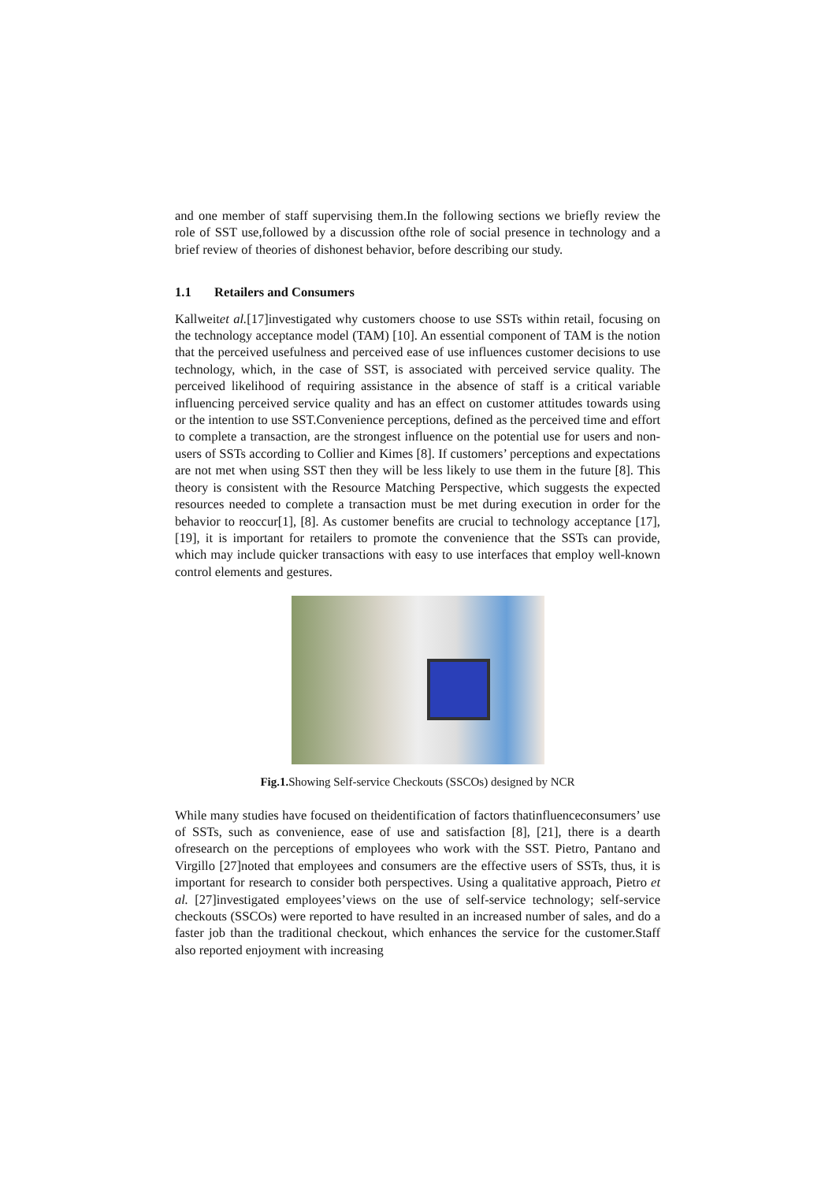and one member of staff supervising them.In the following sections we briefly review the role of SST use,followed by a discussion ofthe role of social presence in technology and a brief review of theories of dishonest behavior, before describing our study.
1.1 Retailers and Consumers
Kallweitet al.[17]investigated why customers choose to use SSTs within retail, focusing on the technology acceptance model (TAM) [10]. An essential component of TAM is the notion that the perceived usefulness and perceived ease of use influences customer decisions to use technology, which, in the case of SST, is associated with perceived service quality. The perceived likelihood of requiring assistance in the absence of staff is a critical variable influencing perceived service quality and has an effect on customer attitudes towards using or the intention to use SST.Convenience perceptions, defined as the perceived time and effort to complete a transaction, are the strongest influence on the potential use for users and non-users of SSTs according to Collier and Kimes [8]. If customers’ perceptions and expectations are not met when using SST then they will be less likely to use them in the future [8]. This theory is consistent with the Resource Matching Perspective, which suggests the expected resources needed to complete a transaction must be met during execution in order for the behavior to reoccur[1], [8]. As customer benefits are crucial to technology acceptance [17], [19], it is important for retailers to promote the convenience that the SSTs can provide, which may include quicker transactions with easy to use interfaces that employ well-known control elements and gestures.
Fig.1. Showing Self-service Checkouts (SSCOs) designed by NCR
While many studies have focused on theidentification of factors thatinfluenceconsumers’ use of SSTs, such as convenience, ease of use and satisfaction [8], [21], there is a dearth ofresearch on the perceptions of employees who work with the SST. Pietro, Pantano and Virgillo [27]noted that employees and consumers are the effective users of SSTs, thus, it is important for research to consider both perspectives. Using a qualitative approach, Pietro et al. [27]investigated employees’views on the use of self-service technology; self-service checkouts (SSCOs) were reported to have resulted in an increased number of sales, and do a faster job than the traditional checkout, which enhances the service for the customer.Staff also reported enjoyment with increasing